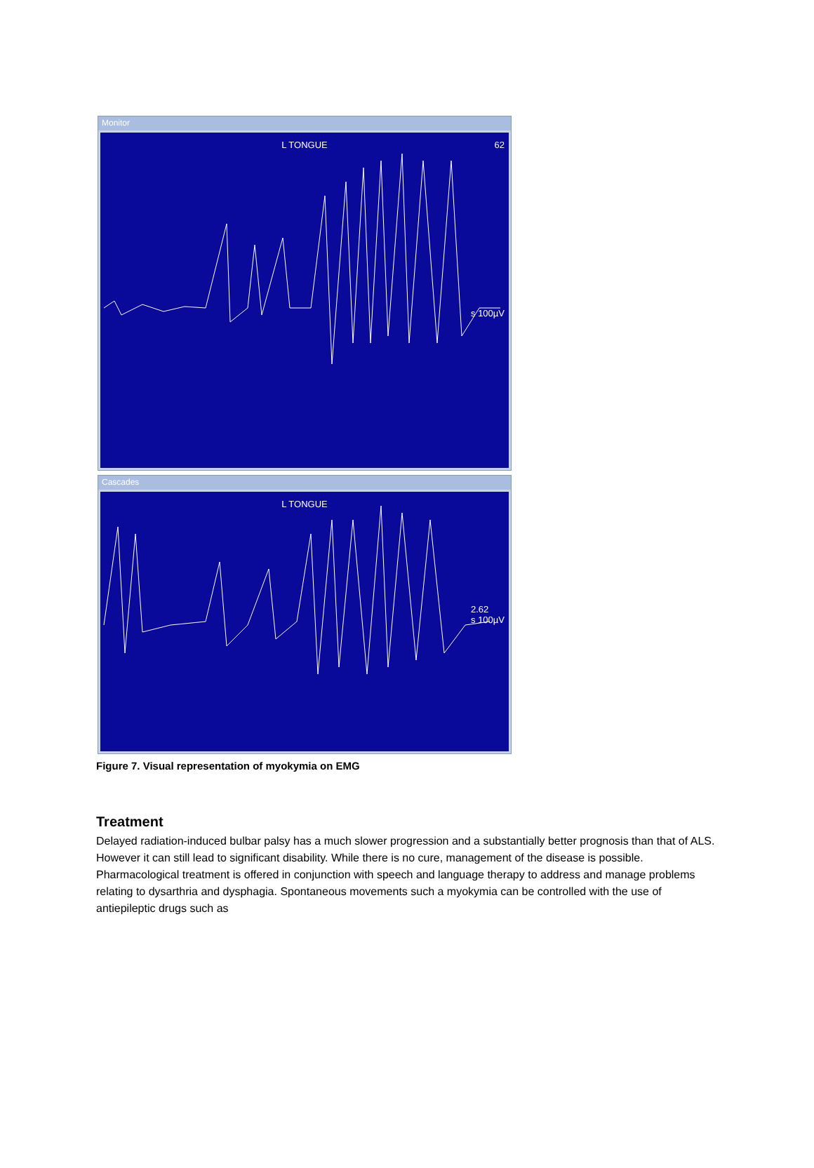Monitor
L TONGUE 62
s 100µV
Cascades
L TONGUE
2.62
s 100µV
Figure 7. Visual representation of myokymia on EMG
Treatment
Delayed radiation-induced bulbar palsy has a much slower progression and a substantially better prognosis than that of ALS. However it can still lead to significant disability. While there is no cure, management of the disease is possible. Pharmacological treatment is offered in conjunction with speech and language therapy to address and manage problems relating to dysarthria and dysphagia. Spontaneous movements such a myokymia can be controlled with the use of antiepileptic drugs such as